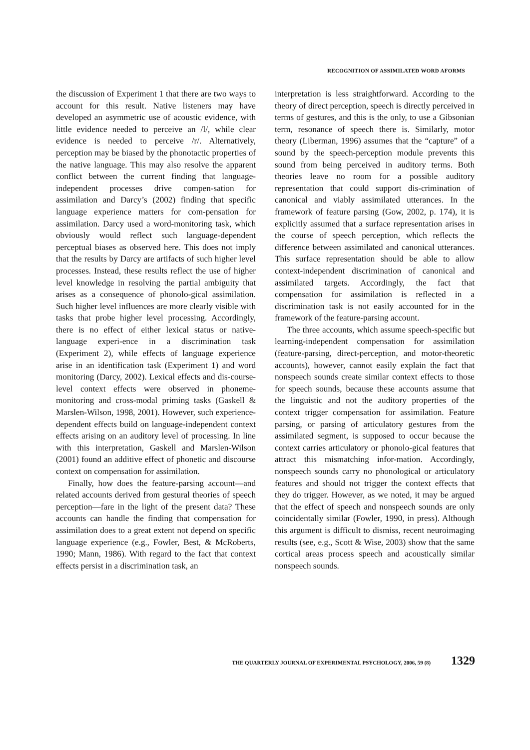RECOGNITION OF ASSIMILATED WORD AFORMS
the discussion of Experiment 1 that there are two ways to account for this result. Native listeners may have developed an asymmetric use of acoustic evidence, with little evidence needed to perceive an /l/, while clear evidence is needed to perceive /r/. Alternatively, perception may be biased by the phonotactic properties of the native language. This may also resolve the apparent conflict between the current finding that language-independent processes drive compen-sation for assimilation and Darcy’s (2002) finding that specific language experience matters for com-pensation for assimilation. Darcy used a word-monitoring task, which obviously would reflect such language-dependent perceptual biases as observed here. This does not imply that the results by Darcy are artifacts of such higher level processes. Instead, these results reflect the use of higher level knowledge in resolving the partial ambiguity that arises as a consequence of phonolo-gical assimilation. Such higher level influences are more clearly visible with tasks that probe higher level processing. Accordingly, there is no effect of either lexical status or native-language experi-ence in a discrimination task (Experiment 2), while effects of language experience arise in an identification task (Experiment 1) and word monitoring (Darcy, 2002). Lexical effects and dis-course-level context effects were observed in phoneme-monitoring and cross-modal priming tasks (Gaskell & Marslen-Wilson, 1998, 2001). However, such experience-dependent effects build on language-independent context effects arising on an auditory level of processing. In line with this interpretation, Gaskell and Marslen-Wilson (2001) found an additive effect of phonetic and discourse context on compensation for assimilation.
Finally, how does the feature-parsing account—and related accounts derived from gestural theories of speech perception—fare in the light of the present data? These accounts can handle the finding that compensation for assimilation does to a great extent not depend on specific language experience (e.g., Fowler, Best, & McRoberts, 1990; Mann, 1986). With regard to the fact that context effects persist in a discrimination task, an
interpretation is less straightforward. According to the theory of direct perception, speech is directly perceived in terms of gestures, and this is the only, to use a Gibsonian term, resonance of speech there is. Similarly, motor theory (Liberman, 1996) assumes that the “capture” of a sound by the speech-perception module prevents this sound from being perceived in auditory terms. Both theories leave no room for a possible auditory representation that could support dis-crimination of canonical and viably assimilated utterances. In the framework of feature parsing (Gow, 2002, p. 174), it is explicitly assumed that a surface representation arises in the course of speech perception, which reflects the difference between assimilated and canonical utterances. This surface representation should be able to allow context-independent discrimination of canonical and assimilated targets. Accordingly, the fact that compensation for assimilation is reflected in a discrimination task is not easily accounted for in the framework of the feature-parsing account.
The three accounts, which assume speech-specific but learning-independent compensation for assimilation (feature-parsing, direct-perception, and motor-theoretic accounts), however, cannot easily explain the fact that nonspeech sounds create similar context effects to those for speech sounds, because these accounts assume that the linguistic and not the auditory properties of the context trigger compensation for assimilation. Feature parsing, or parsing of articulatory gestures from the assimilated segment, is supposed to occur because the context carries articulatory or phonolo-gical features that attract this mismatching infor-mation. Accordingly, nonspeech sounds carry no phonological or articulatory features and should not trigger the context effects that they do trigger. However, as we noted, it may be argued that the effect of speech and nonspeech sounds are only coincidentally similar (Fowler, 1990, in press). Although this argument is difficult to dismiss, recent neuroimaging results (see, e.g., Scott & Wise, 2003) show that the same cortical areas process speech and acoustically similar nonspeech sounds.
THE QUARTERLY JOURNAL OF EXPERIMENTAL PSYCHOLOGY, 2006, 59 (8) 1329